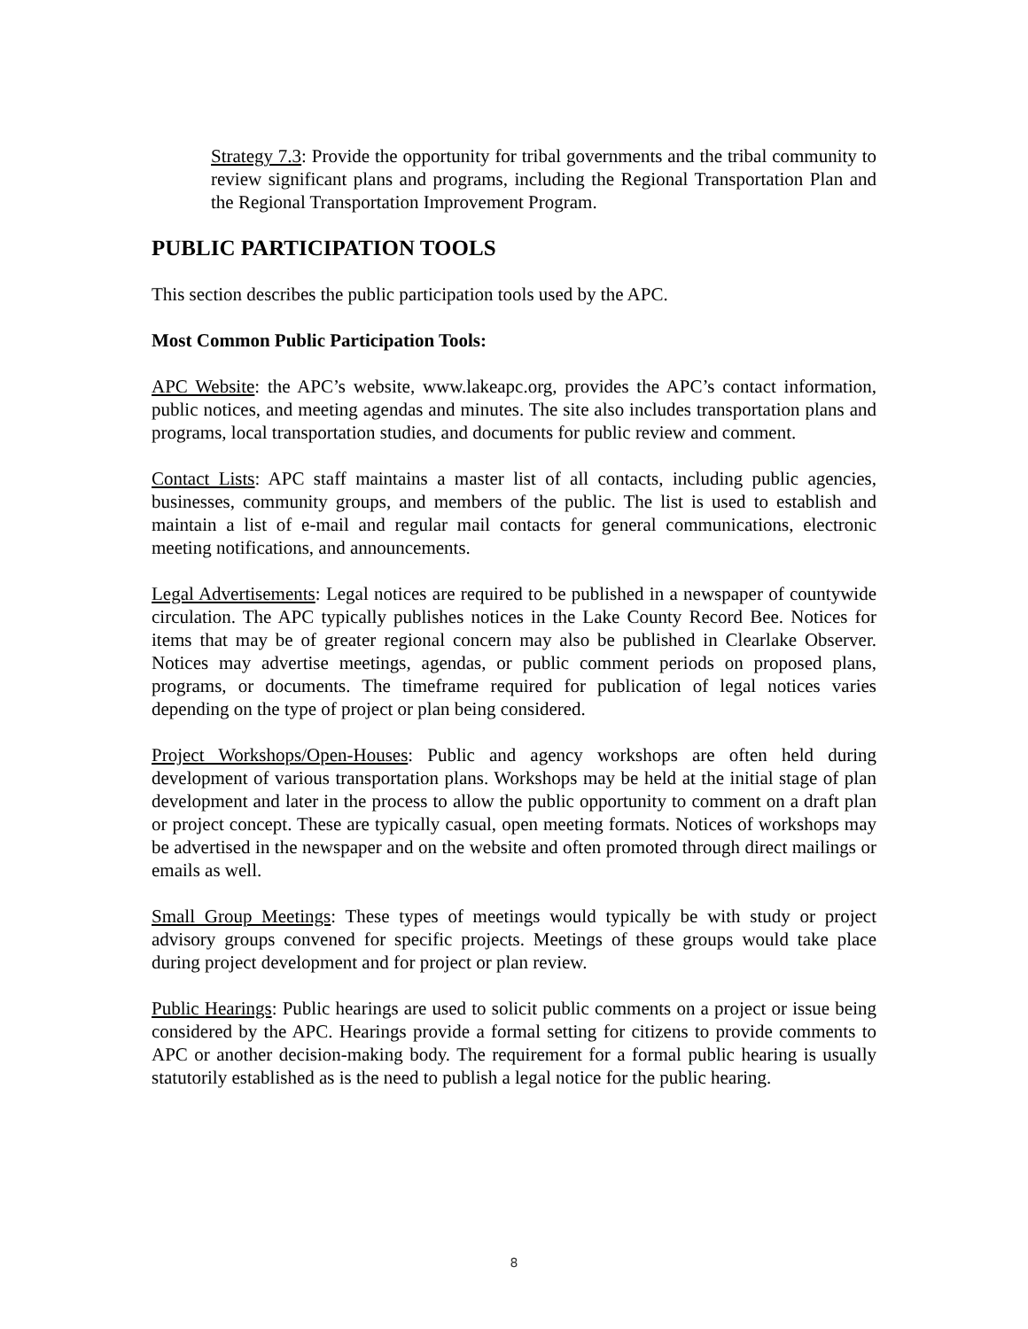Strategy 7.3: Provide the opportunity for tribal governments and the tribal community to review significant plans and programs, including the Regional Transportation Plan and the Regional Transportation Improvement Program.
PUBLIC PARTICIPATION TOOLS
This section describes the public participation tools used by the APC.
Most Common Public Participation Tools:
APC Website: the APC’s website, www.lakeapc.org, provides the APC’s contact information, public notices, and meeting agendas and minutes. The site also includes transportation plans and programs, local transportation studies, and documents for public review and comment.
Contact Lists: APC staff maintains a master list of all contacts, including public agencies, businesses, community groups, and members of the public. The list is used to establish and maintain a list of e-mail and regular mail contacts for general communications, electronic meeting notifications, and announcements.
Legal Advertisements: Legal notices are required to be published in a newspaper of countywide circulation. The APC typically publishes notices in the Lake County Record Bee. Notices for items that may be of greater regional concern may also be published in Clearlake Observer. Notices may advertise meetings, agendas, or public comment periods on proposed plans, programs, or documents. The timeframe required for publication of legal notices varies depending on the type of project or plan being considered.
Project Workshops/Open-Houses: Public and agency workshops are often held during development of various transportation plans. Workshops may be held at the initial stage of plan development and later in the process to allow the public opportunity to comment on a draft plan or project concept. These are typically casual, open meeting formats. Notices of workshops may be advertised in the newspaper and on the website and often promoted through direct mailings or emails as well.
Small Group Meetings: These types of meetings would typically be with study or project advisory groups convened for specific projects. Meetings of these groups would take place during project development and for project or plan review.
Public Hearings: Public hearings are used to solicit public comments on a project or issue being considered by the APC. Hearings provide a formal setting for citizens to provide comments to APC or another decision-making body. The requirement for a formal public hearing is usually statutorily established as is the need to publish a legal notice for the public hearing.
8